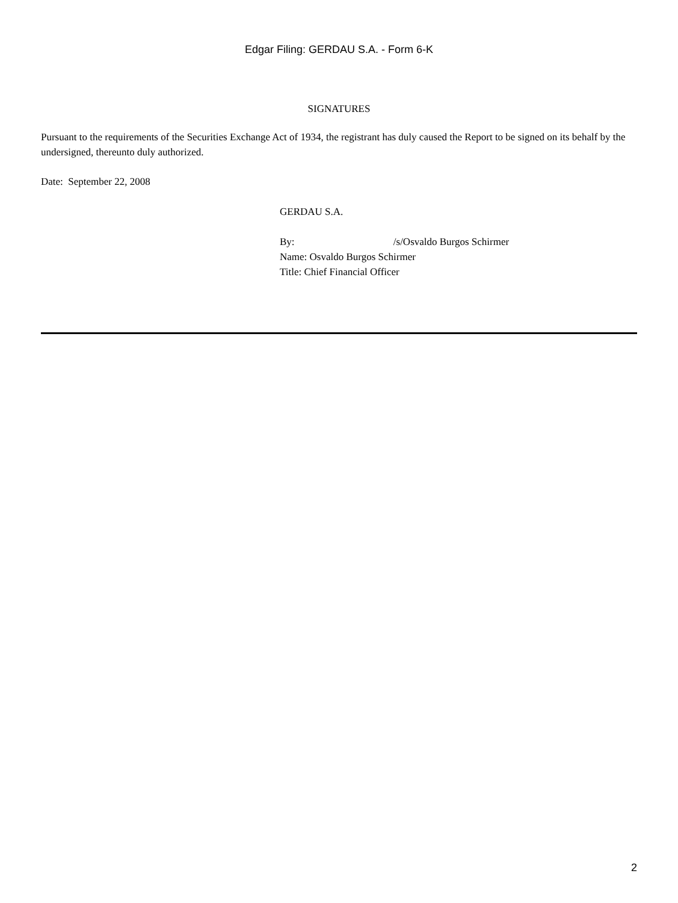Edgar Filing: GERDAU S.A. - Form 6-K
SIGNATURES
Pursuant to the requirements of the Securities Exchange Act of 1934, the registrant has duly caused the Report to be signed on its behalf by the undersigned, thereunto duly authorized.
Date: September 22, 2008
GERDAU S.A.
By: /s/Osvaldo Burgos Schirmer
Name: Osvaldo Burgos Schirmer
Title: Chief Financial Officer
2